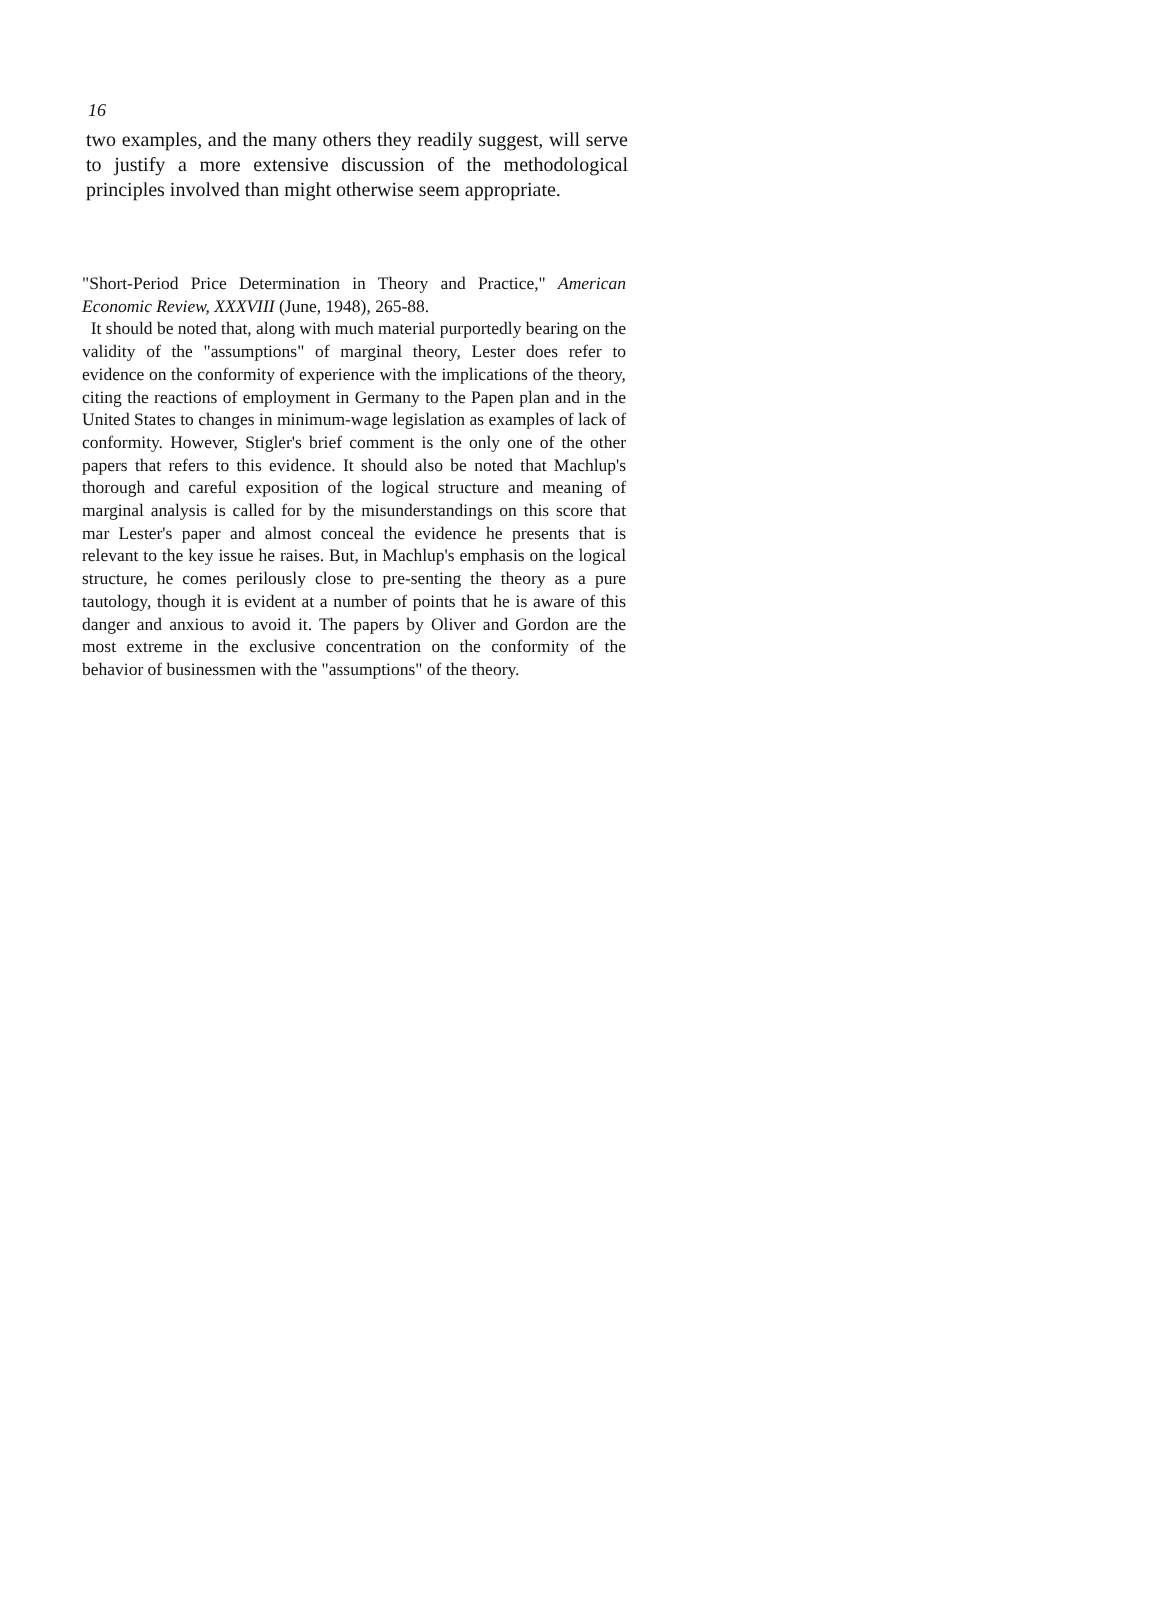16
two examples, and the many others they readily suggest, will serve to justify a more extensive discussion of the methodological principles involved than might otherwise seem appropriate.
"Short-Period Price Determination in Theory and Practice," American Economic Review, XXXVIII (June, 1948), 265-88.
It should be noted that, along with much material purportedly bearing on the validity of the "assumptions" of marginal theory, Lester does refer to evidence on the conformity of experience with the implications of the theory, citing the reactions of employment in Germany to the Papen plan and in the United States to changes in minimum-wage legislation as examples of lack of conformity. However, Stigler's brief comment is the only one of the other papers that refers to this evidence. It should also be noted that Machlup's thorough and careful exposition of the logical structure and meaning of marginal analysis is called for by the misunderstandings on this score that mar Lester's paper and almost conceal the evidence he presents that is relevant to the key issue he raises. But, in Machlup's emphasis on the logical structure, he comes perilously close to pre-senting the theory as a pure tautology, though it is evident at a number of points that he is aware of this danger and anxious to avoid it. The papers by Oliver and Gordon are the most extreme in the exclusive concentration on the conformity of the behavior of businessmen with the "assumptions" of the theory.